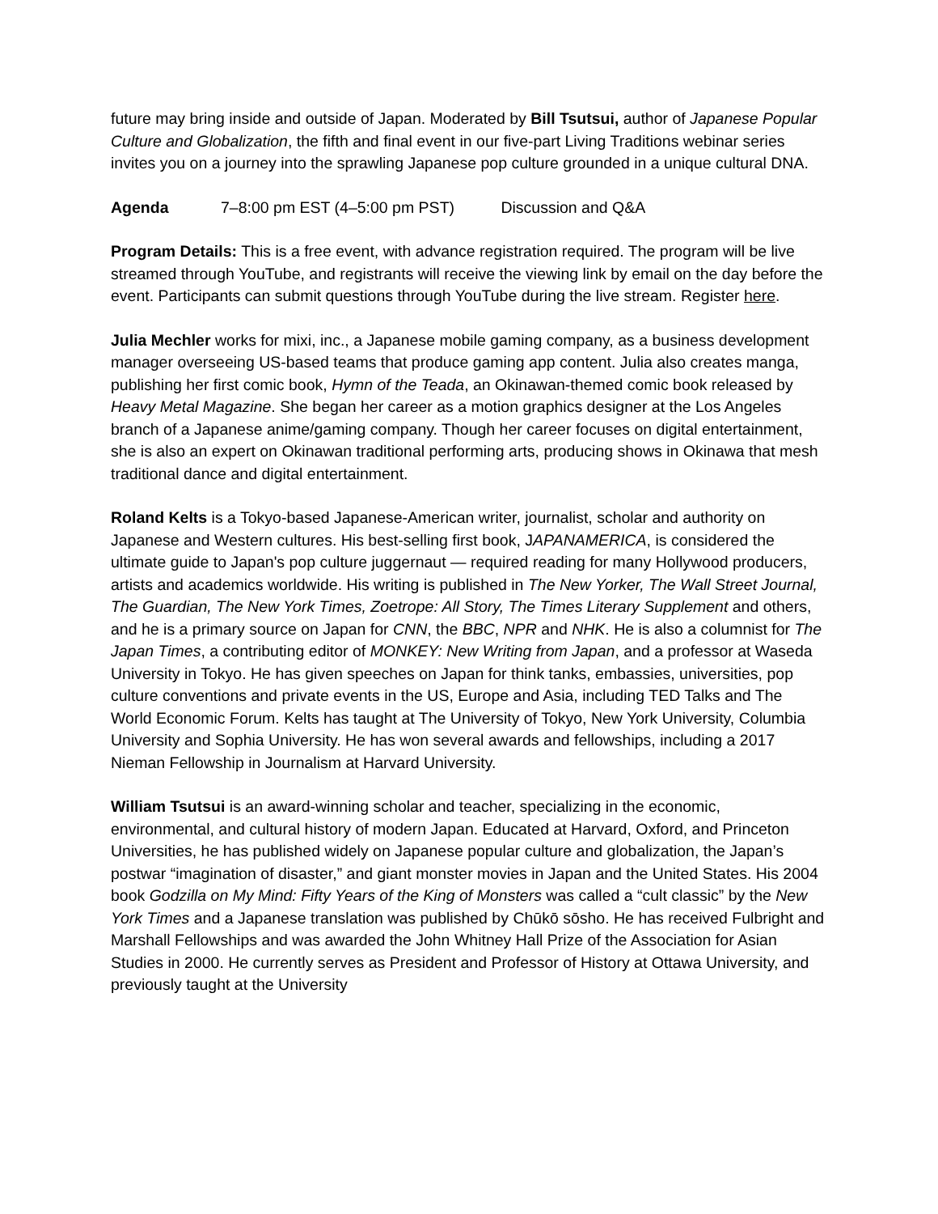future may bring inside and outside of Japan. Moderated by Bill Tsutsui, author of Japanese Popular Culture and Globalization, the fifth and final event in our five-part Living Traditions webinar series invites you on a journey into the sprawling Japanese pop culture grounded in a unique cultural DNA.
Agenda 7–8:00 pm EST (4–5:00 pm PST) Discussion and Q&A
Program Details: This is a free event, with advance registration required. The program will be live streamed through YouTube, and registrants will receive the viewing link by email on the day before the event. Participants can submit questions through YouTube during the live stream. Register here.
Julia Mechler works for mixi, inc., a Japanese mobile gaming company, as a business development manager overseeing US-based teams that produce gaming app content. Julia also creates manga, publishing her first comic book, Hymn of the Teada, an Okinawan-themed comic book released by Heavy Metal Magazine. She began her career as a motion graphics designer at the Los Angeles branch of a Japanese anime/gaming company. Though her career focuses on digital entertainment, she is also an expert on Okinawan traditional performing arts, producing shows in Okinawa that mesh traditional dance and digital entertainment.
Roland Kelts is a Tokyo-based Japanese-American writer, journalist, scholar and authority on Japanese and Western cultures. His best-selling first book, JAPANAMERICA, is considered the ultimate guide to Japan's pop culture juggernaut — required reading for many Hollywood producers, artists and academics worldwide. His writing is published in The New Yorker, The Wall Street Journal, The Guardian, The New York Times, Zoetrope: All Story, The Times Literary Supplement and others, and he is a primary source on Japan for CNN, the BBC, NPR and NHK. He is also a columnist for The Japan Times, a contributing editor of MONKEY: New Writing from Japan, and a professor at Waseda University in Tokyo. He has given speeches on Japan for think tanks, embassies, universities, pop culture conventions and private events in the US, Europe and Asia, including TED Talks and The World Economic Forum. Kelts has taught at The University of Tokyo, New York University, Columbia University and Sophia University. He has won several awards and fellowships, including a 2017 Nieman Fellowship in Journalism at Harvard University.
William Tsutsui is an award-winning scholar and teacher, specializing in the economic, environmental, and cultural history of modern Japan. Educated at Harvard, Oxford, and Princeton Universities, he has published widely on Japanese popular culture and globalization, the Japan’s postwar “imagination of disaster,” and giant monster movies in Japan and the United States. His 2004 book Godzilla on My Mind: Fifty Years of the King of Monsters was called a “cult classic” by the New York Times and a Japanese translation was published by Chūkō sōsho. He has received Fulbright and Marshall Fellowships and was awarded the John Whitney Hall Prize of the Association for Asian Studies in 2000. He currently serves as President and Professor of History at Ottawa University, and previously taught at the University